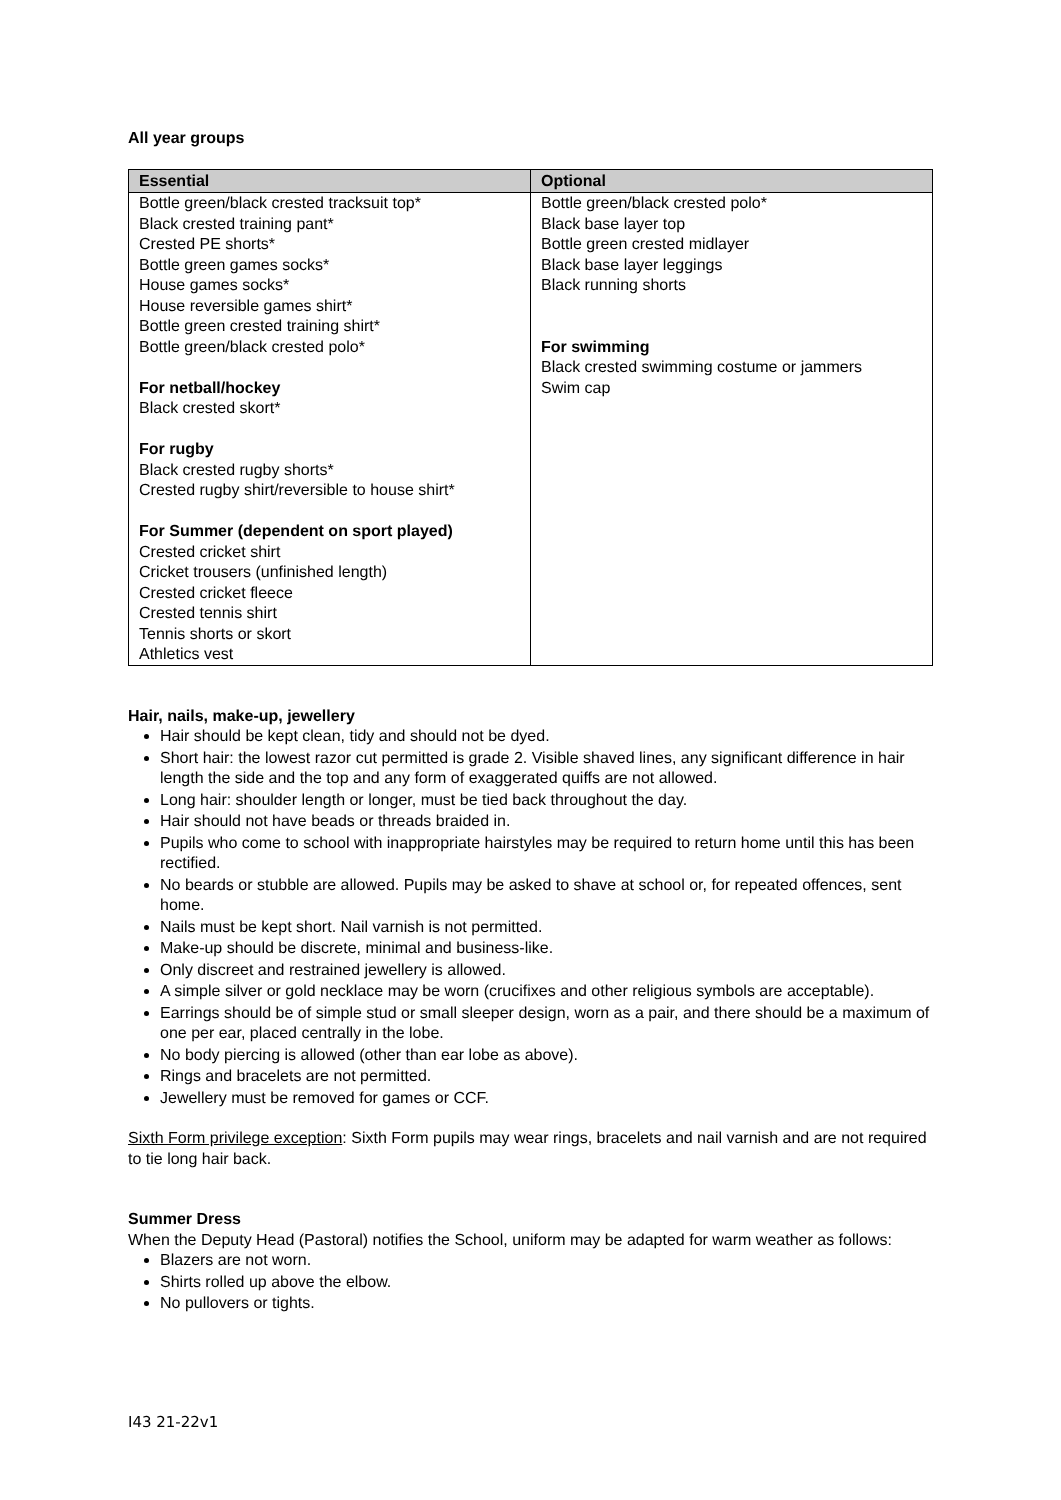All year groups
| Essential | Optional |
| --- | --- |
| Bottle green/black crested tracksuit top* Black crested training pant* Crested PE shorts* Bottle green games socks* House games socks* House reversible games shirt* Bottle green crested training shirt* Bottle green/black crested polo* For netball/hockey Black crested skort* For rugby Black crested rugby shorts* Crested rugby shirt/reversible to house shirt* For Summer (dependent on sport played) Crested cricket shirt Cricket trousers (unfinished length) Crested cricket fleece Crested tennis shirt Tennis shorts or skort Athletics vest | Bottle green/black crested polo* Black base layer top Bottle green crested midlayer Black base layer leggings Black running shorts For swimming Black crested swimming costume or jammers Swim cap |
Hair, nails, make-up, jewellery
Hair should be kept clean, tidy and should not be dyed.
Short hair: the lowest razor cut permitted is grade 2. Visible shaved lines, any significant difference in hair length the side and the top and any form of exaggerated quiffs are not allowed.
Long hair: shoulder length or longer, must be tied back throughout the day.
Hair should not have beads or threads braided in.
Pupils who come to school with inappropriate hairstyles may be required to return home until this has been rectified.
No beards or stubble are allowed. Pupils may be asked to shave at school or, for repeated offences, sent home.
Nails must be kept short. Nail varnish is not permitted.
Make-up should be discrete, minimal and business-like.
Only discreet and restrained jewellery is allowed.
A simple silver or gold necklace may be worn (crucifixes and other religious symbols are acceptable).
Earrings should be of simple stud or small sleeper design, worn as a pair, and there should be a maximum of one per ear, placed centrally in the lobe.
No body piercing is allowed (other than ear lobe as above).
Rings and bracelets are not permitted.
Jewellery must be removed for games or CCF.
Sixth Form privilege exception: Sixth Form pupils may wear rings, bracelets and nail varnish and are not required to tie long hair back.
Summer Dress
When the Deputy Head (Pastoral) notifies the School, uniform may be adapted for warm weather as follows:
Blazers are not worn.
Shirts rolled up above the elbow.
No pullovers or tights.
I43 21-22v1